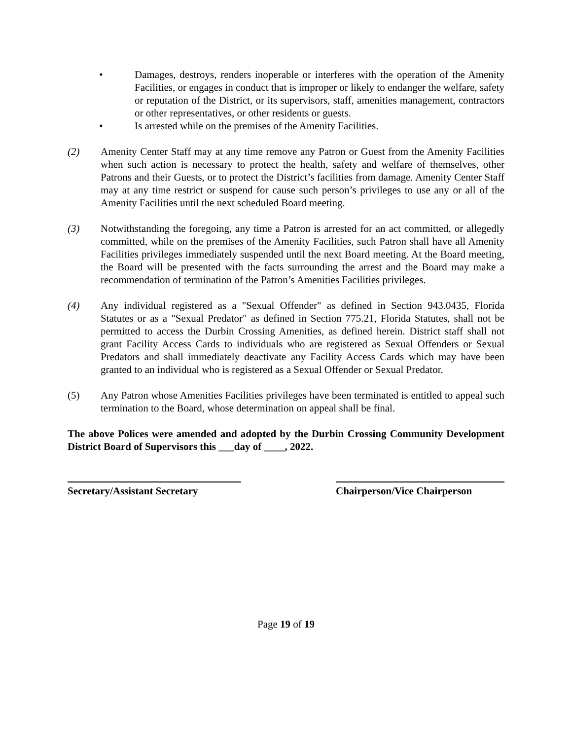• Damages, destroys, renders inoperable or interferes with the operation of the Amenity Facilities, or engages in conduct that is improper or likely to endanger the welfare, safety or reputation of the District, or its supervisors, staff, amenities management, contractors or other representatives, or other residents or guests.
• Is arrested while on the premises of the Amenity Facilities.
(2) Amenity Center Staff may at any time remove any Patron or Guest from the Amenity Facilities when such action is necessary to protect the health, safety and welfare of themselves, other Patrons and their Guests, or to protect the District’s facilities from damage. Amenity Center Staff may at any time restrict or suspend for cause such person’s privileges to use any or all of the Amenity Facilities until the next scheduled Board meeting.
(3) Notwithstanding the foregoing, any time a Patron is arrested for an act committed, or allegedly committed, while on the premises of the Amenity Facilities, such Patron shall have all Amenity Facilities privileges immediately suspended until the next Board meeting. At the Board meeting, the Board will be presented with the facts surrounding the arrest and the Board may make a recommendation of termination of the Patron’s Amenities Facilities privileges.
(4) Any individual registered as a "Sexual Offender" as defined in Section 943.0435, Florida Statutes or as a "Sexual Predator" as defined in Section 775.21, Florida Statutes, shall not be permitted to access the Durbin Crossing Amenities, as defined herein. District staff shall not grant Facility Access Cards to individuals who are registered as Sexual Offenders or Sexual Predators and shall immediately deactivate any Facility Access Cards which may have been granted to an individual who is registered as a Sexual Offender or Sexual Predator.
(5) Any Patron whose Amenities Facilities privileges have been terminated is entitled to appeal such termination to the Board, whose determination on appeal shall be final.
The above Polices were amended and adopted by the Durbin Crossing Community Development District Board of Supervisors this ___day of ____, 2022.
Secretary/Assistant Secretary
Chairperson/Vice Chairperson
Page 19 of 19